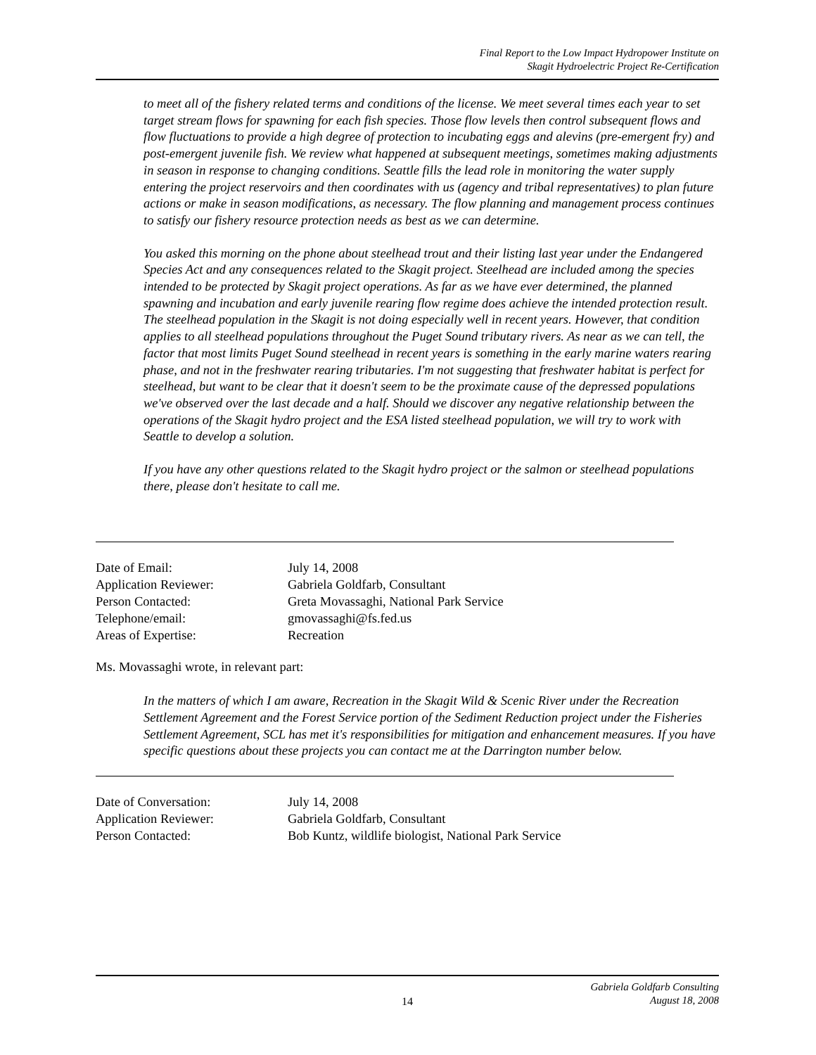Final Report to the Low Impact Hydropower Institute on
Skagit Hydroelectric Project Re-Certification
to meet all of the fishery related terms and conditions of the license. We meet several times each year to set target stream flows for spawning for each fish species. Those flow levels then control subsequent flows and flow fluctuations to provide a high degree of protection to incubating eggs and alevins (pre-emergent fry) and post-emergent juvenile fish. We review what happened at subsequent meetings, sometimes making adjustments in season in response to changing conditions. Seattle fills the lead role in monitoring the water supply entering the project reservoirs and then coordinates with us (agency and tribal representatives) to plan future actions or make in season modifications, as necessary. The flow planning and management process continues to satisfy our fishery resource protection needs as best as we can determine.
You asked this morning on the phone about steelhead trout and their listing last year under the Endangered Species Act and any consequences related to the Skagit project. Steelhead are included among the species intended to be protected by Skagit project operations. As far as we have ever determined, the planned spawning and incubation and early juvenile rearing flow regime does achieve the intended protection result. The steelhead population in the Skagit is not doing especially well in recent years. However, that condition applies to all steelhead populations throughout the Puget Sound tributary rivers. As near as we can tell, the factor that most limits Puget Sound steelhead in recent years is something in the early marine waters rearing phase, and not in the freshwater rearing tributaries. I'm not suggesting that freshwater habitat is perfect for steelhead, but want to be clear that it doesn't seem to be the proximate cause of the depressed populations we've observed over the last decade and a half. Should we discover any negative relationship between the operations of the Skagit hydro project and the ESA listed steelhead population, we will try to work with Seattle to develop a solution.
If you have any other questions related to the Skagit hydro project or the salmon or steelhead populations there, please don't hesitate to call me.
| Date of Email: | July 14, 2008 |
| Application Reviewer: | Gabriela Goldfarb, Consultant |
| Person Contacted: | Greta Movassaghi, National Park Service |
| Telephone/email: | gmovassaghi@fs.fed.us |
| Areas of Expertise: | Recreation |
Ms. Movassaghi wrote, in relevant part:
In the matters of which I am aware, Recreation in the Skagit Wild & Scenic River under the Recreation Settlement Agreement and the Forest Service portion of the Sediment Reduction project under the Fisheries Settlement Agreement, SCL has met it's responsibilities for mitigation and enhancement measures. If you have specific questions about these projects you can contact me at the Darrington number below.
| Date of Conversation: | July 14, 2008 |
| Application Reviewer: | Gabriela Goldfarb, Consultant |
| Person Contacted: | Bob Kuntz, wildlife biologist, National Park Service |
14 Gabriela Goldfarb Consulting
August 18, 2008